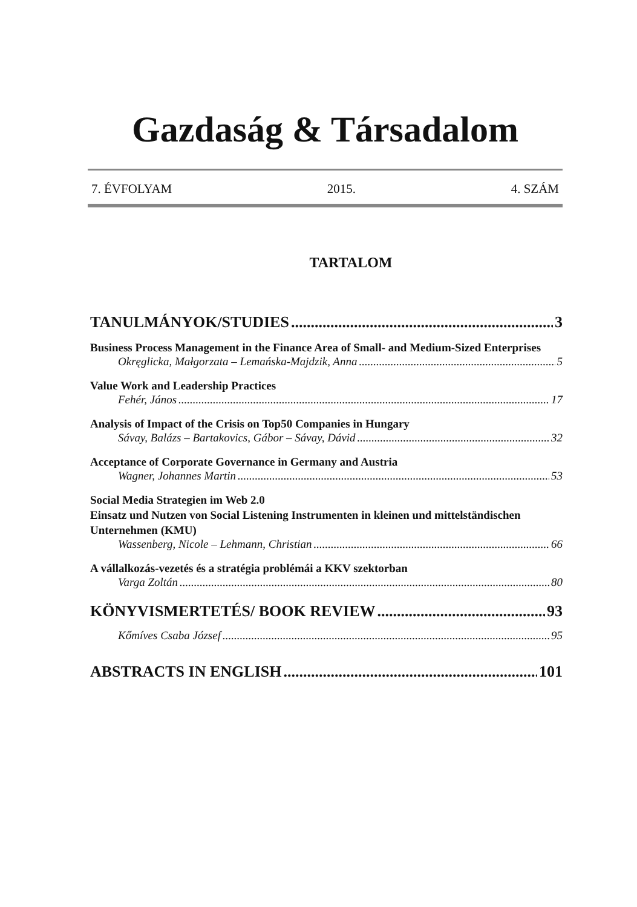Gazdaság & Társadalom
7. ÉVFOLYAM 2015. 4. SZÁM
TARTALOM
TANULMÁNYOK/STUDIES 3
Business Process Management in the Finance Area of Small- and Medium-Sized Enterprises
Okręglicka, Małgorzata – Lemańska-Majdzik, Anna 5
Value Work and Leadership Practices
Fehér, János 17
Analysis of Impact of the Crisis on Top50 Companies in Hungary
Sávay, Balázs – Bartakovics, Gábor – Sávay, Dávid 32
Acceptance of Corporate Governance in Germany and Austria
Wagner, Johannes Martin 53
Social Media Strategien im Web 2.0
Einsatz und Nutzen von Social Listening Instrumenten in kleinen und mittelständischen Unternehmen (KMU)
Wassenberg, Nicole – Lehmann, Christian 66
A vállalkozás-vezetés és a stratégia problémái a KKV szektorban
Varga Zoltán 80
KÖNYVISMERTETÉS/ BOOK REVIEW 93
Kőmíves Csaba József 95
ABSTRACTS IN ENGLISH 101